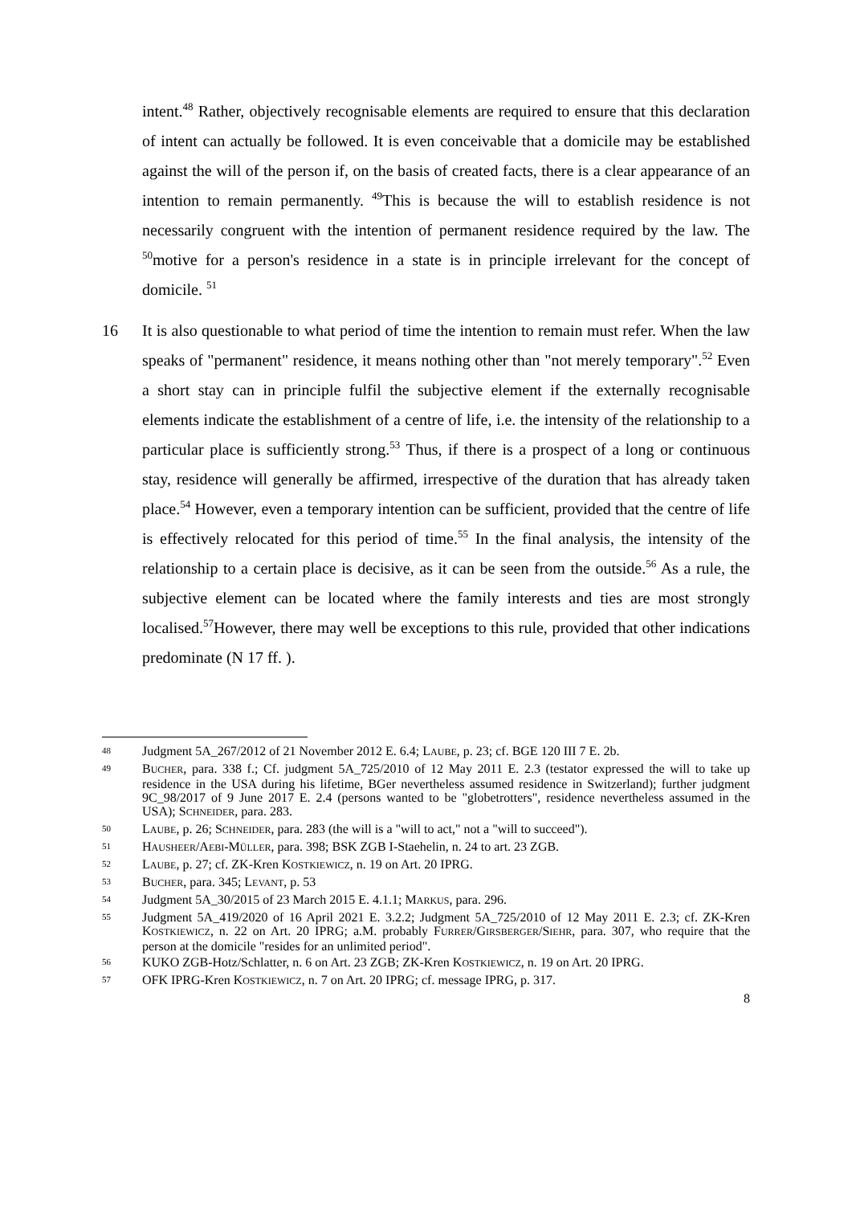intent.<sup>48</sup> Rather, objectively recognisable elements are required to ensure that this declaration of intent can actually be followed. It is even conceivable that a domicile may be established against the will of the person if, on the basis of created facts, there is a clear appearance of an intention to remain permanently. <sup>49</sup>This is because the will to establish residence is not necessarily congruent with the intention of permanent residence required by the law. The <sup>50</sup>motive for a person's residence in a state is in principle irrelevant for the concept of domicile. <sup>51</sup>
16 It is also questionable to what period of time the intention to remain must refer. When the law speaks of "permanent" residence, it means nothing other than "not merely temporary".<sup>52</sup> Even a short stay can in principle fulfil the subjective element if the externally recognisable elements indicate the establishment of a centre of life, i.e. the intensity of the relationship to a particular place is sufficiently strong.<sup>53</sup> Thus, if there is a prospect of a long or continuous stay, residence will generally be affirmed, irrespective of the duration that has already taken place.<sup>54</sup> However, even a temporary intention can be sufficient, provided that the centre of life is effectively relocated for this period of time.<sup>55</sup> In the final analysis, the intensity of the relationship to a certain place is decisive, as it can be seen from the outside.<sup>56</sup> As a rule, the subjective element can be located where the family interests and ties are most strongly localised.<sup>57</sup>However, there may well be exceptions to this rule, provided that other indications predominate (N 17 ff. ).
48
Judgment 5A_267/2012 of 21 November 2012 E. 6.4; LAUBE, p. 23; cf. BGE 120 III 7 E. 2b.
49
BUCHER, para. 338 f.; Cf. judgment 5A_725/2010 of 12 May 2011 E. 2.3 (testator expressed the will to take up residence in the USA during his lifetime, BGer nevertheless assumed residence in Switzerland); further judgment 9C_98/2017 of 9 June 2017 E. 2.4 (persons wanted to be "globetrotters", residence nevertheless assumed in the USA); SCHNEIDER, para. 283.
50
LAUBE, p. 26; SCHNEIDER, para. 283 (the will is a "will to act," not a "will to succeed").
51
HAUSHEER/AEBI-MÜLLER, para. 398; BSK ZGB I-Staehelin, n. 24 to art. 23 ZGB.
52
LAUBE, p. 27; cf. ZK-Kren KOSTKIEWICZ, n. 19 on Art. 20 IPRG.
53
BUCHER, para. 345; LEVANT, p. 53
54
Judgment 5A_30/2015 of 23 March 2015 E. 4.1.1; MARKUS, para. 296.
55
Judgment 5A_419/2020 of 16 April 2021 E. 3.2.2; Judgment 5A_725/2010 of 12 May 2011 E. 2.3; cf. ZK-Kren KOSTKIEWICZ, n. 22 on Art. 20 IPRG; a.M. probably FURRER/GIRSBERGER/SIEHR, para. 307, who require that the person at the domicile "resides for an unlimited period".
56
KUKO ZGB-Hotz/Schlatter, n. 6 on Art. 23 ZGB; ZK-Kren KOSTKIEWICZ, n. 19 on Art. 20 IPRG.
57
OFK IPRG-Kren KOSTKIEWICZ, n. 7 on Art. 20 IPRG; cf. message IPRG, p. 317.
8